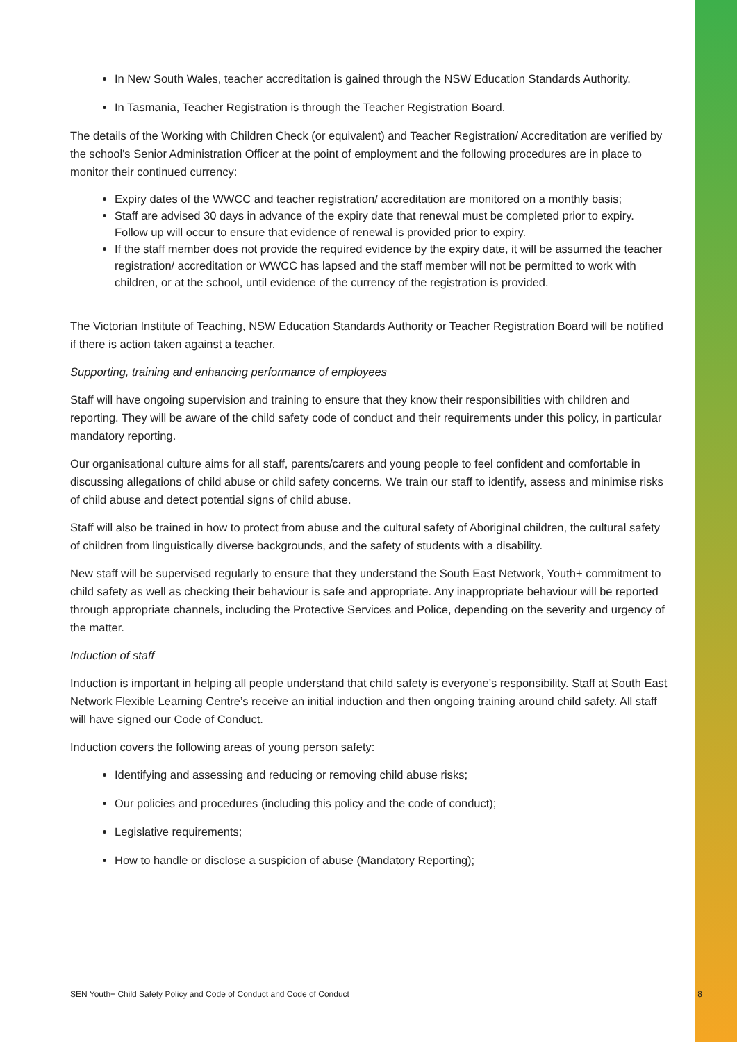In New South Wales, teacher accreditation is gained through the NSW Education Standards Authority.
In Tasmania, Teacher Registration is through the Teacher Registration Board.
The details of the Working with Children Check (or equivalent) and Teacher Registration/ Accreditation are verified by the school's Senior Administration Officer at the point of employment and the following procedures are in place to monitor their continued currency:
Expiry dates of the WWCC and teacher registration/ accreditation are monitored on a monthly basis;
Staff are advised 30 days in advance of the expiry date that renewal must be completed prior to expiry. Follow up will occur to ensure that evidence of renewal is provided prior to expiry.
If the staff member does not provide the required evidence by the expiry date, it will be assumed the teacher registration/ accreditation or WWCC has lapsed and the staff member will not be permitted to work with children, or at the school, until evidence of the currency of the registration is provided.
The Victorian Institute of Teaching, NSW Education Standards Authority or Teacher Registration Board will be notified if there is action taken against a teacher.
Supporting, training and enhancing performance of employees
Staff will have ongoing supervision and training to ensure that they know their responsibilities with children and reporting. They will be aware of the child safety code of conduct and their requirements under this policy, in particular mandatory reporting.
Our organisational culture aims for all staff, parents/carers and young people to feel confident and comfortable in discussing allegations of child abuse or child safety concerns. We train our staff to identify, assess and minimise risks of child abuse and detect potential signs of child abuse.
Staff will also be trained in how to protect from abuse and the cultural safety of Aboriginal children, the cultural safety of children from linguistically diverse backgrounds, and the safety of students with a disability.
New staff will be supervised regularly to ensure that they understand the South East Network, Youth+ commitment to child safety as well as checking their behaviour is safe and appropriate. Any inappropriate behaviour will be reported through appropriate channels, including the Protective Services and Police, depending on the severity and urgency of the matter.
Induction of staff
Induction is important in helping all people understand that child safety is everyone’s responsibility. Staff at South East Network Flexible Learning Centre’s receive an initial induction and then ongoing training around child safety. All staff will have signed our Code of Conduct.
Induction covers the following areas of young person safety:
Identifying and assessing and reducing or removing child abuse risks;
Our policies and procedures (including this policy and the code of conduct);
Legislative requirements;
How to handle or disclose a suspicion of abuse (Mandatory Reporting);
SEN Youth+ Child Safety Policy and Code of Conduct and Code of Conduct 8